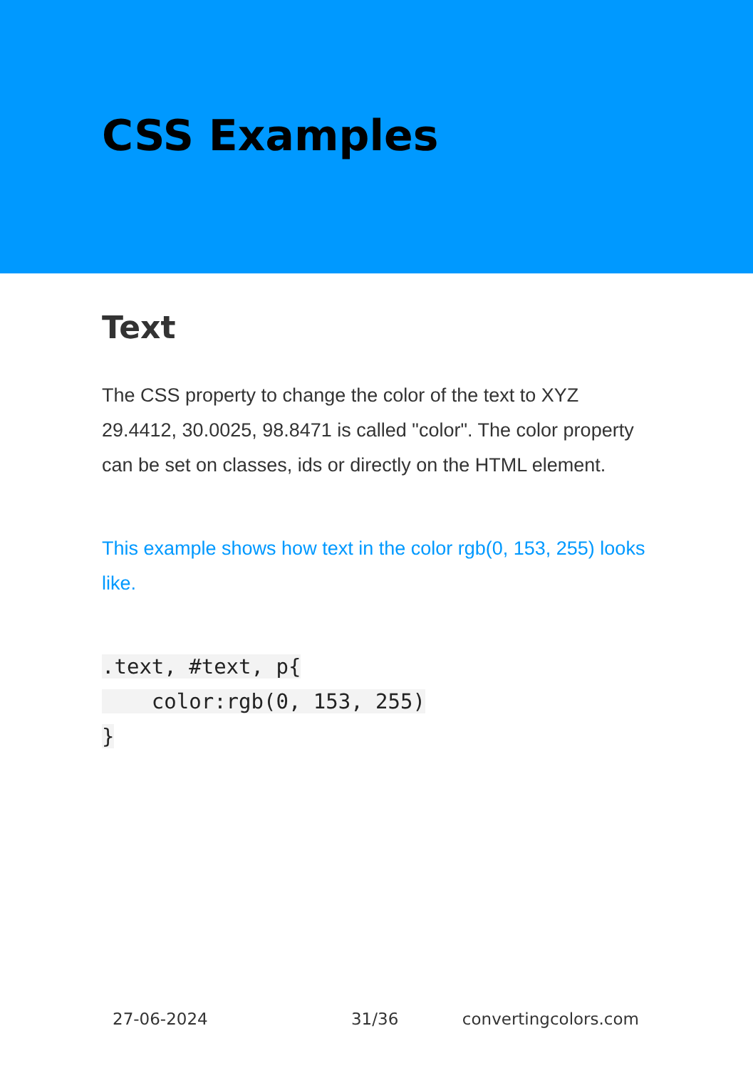CSS Examples
Text
The CSS property to change the color of the text to XYZ 29.4412, 30.0025, 98.8471 is called "color". The color property can be set on classes, ids or directly on the HTML element.
This example shows how text in the color rgb(0, 153, 255) looks like.
.text, #text, p{
    color:rgb(0, 153, 255)
}
27-06-2024 31/36 convertingcolors.com